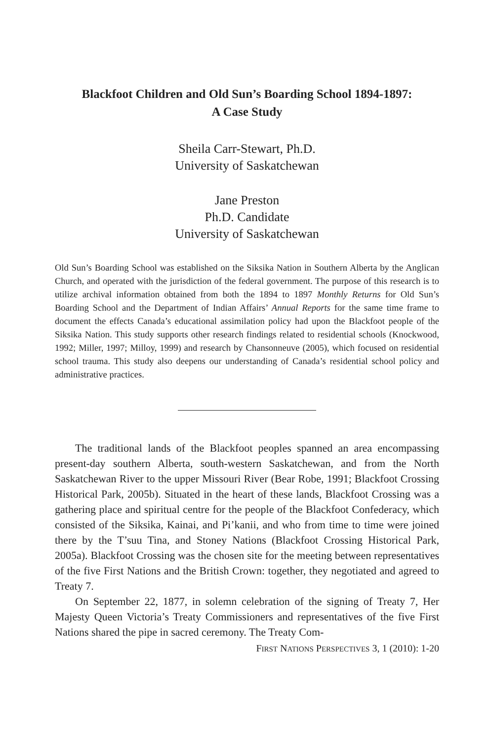Blackfoot Children and Old Sun’s Boarding School 1894-1897:
A Case Study
Sheila Carr-Stewart, Ph.D.
University of Saskatchewan
Jane Preston
Ph.D. Candidate
University of Saskatchewan
Old Sun’s Boarding School was established on the Siksika Nation in Southern Alberta by the Anglican Church, and operated with the jurisdiction of the federal government. The purpose of this research is to utilize archival information obtained from both the 1894 to 1897 Monthly Returns for Old Sun’s Boarding School and the Department of Indian Affairs’ Annual Reports for the same time frame to document the effects Canada’s educational assimilation policy had upon the Blackfoot people of the Siksika Nation. This study supports other research findings related to residential schools (Knockwood, 1992; Miller, 1997; Milloy, 1999) and research by Chansonneuve (2005), which focused on residential school trauma. This study also deepens our understanding of Canada’s residential school policy and administrative practices.
The traditional lands of the Blackfoot peoples spanned an area encompassing present-day southern Alberta, south-western Saskatchewan, and from the North Saskatchewan River to the upper Missouri River (Bear Robe, 1991; Blackfoot Crossing Historical Park, 2005b). Situated in the heart of these lands, Blackfoot Crossing was a gathering place and spiritual centre for the people of the Blackfoot Confederacy, which consisted of the Siksika, Kainai, and Pi’kanii, and who from time to time were joined there by the T’suu Tina, and Stoney Nations (Blackfoot Crossing Historical Park, 2005a). Blackfoot Crossing was the chosen site for the meeting between representatives of the five First Nations and the British Crown: together, they negotiated and agreed to Treaty 7.
On September 22, 1877, in solemn celebration of the signing of Treaty 7, Her Majesty Queen Victoria’s Treaty Commissioners and representatives of the five First Nations shared the pipe in sacred ceremony. The Treaty Com-
FIRST NATIONS PERSPECTIVES 3, 1 (2010): 1-20